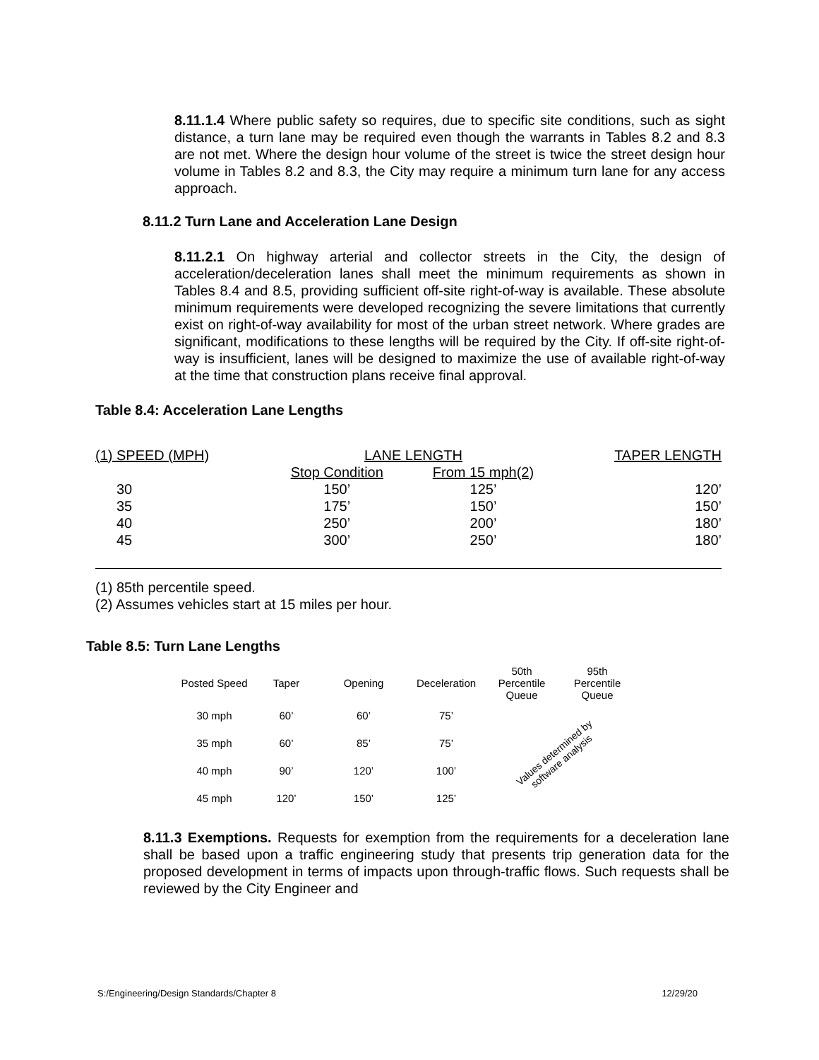8.11.1.4 Where public safety so requires, due to specific site conditions, such as sight distance, a turn lane may be required even though the warrants in Tables 8.2 and 8.3 are not met. Where the design hour volume of the street is twice the street design hour volume in Tables 8.2 and 8.3, the City may require a minimum turn lane for any access approach.
8.11.2 Turn Lane and Acceleration Lane Design
8.11.2.1 On highway arterial and collector streets in the City, the design of acceleration/deceleration lanes shall meet the minimum requirements as shown in Tables 8.4 and 8.5, providing sufficient off-site right-of-way is available. These absolute minimum requirements were developed recognizing the severe limitations that currently exist on right-of-way availability for most of the urban street network. Where grades are significant, modifications to these lengths will be required by the City. If off-site right-of-way is insufficient, lanes will be designed to maximize the use of available right-of-way at the time that construction plans receive final approval.
Table 8.4: Acceleration Lane Lengths
| (1) SPEED (MPH) | LANE LENGTH | | TAPER LENGTH |
| | Stop Condition | From 15 mph(2) | |
| 30 | 150’ | 125’ | 120’ |
| 35 | 175’ | 150’ | 150’ |
| 40 | 250’ | 200’ | 180’ |
| 45 | 300’ | 250’ | 180’ |
(1) 85th percentile speed.
(2) Assumes vehicles start at 15 miles per hour.
Table 8.5: Turn Lane Lengths
| Posted Speed | Taper | Opening | Deceleration | 50th Percentile Queue | 95th Percentile Queue |
| 30 mph | 60’ | 60’ | 75’ | Values determined by software analysis | |
| 35 mph | 60’ | 85’ | 75’ | | |
| 40 mph | 90’ | 120’ | 100’ | | |
| 45 mph | 120’ | 150’ | 125’ | | |
8.11.3 Exemptions. Requests for exemption from the requirements for a deceleration lane shall be based upon a traffic engineering study that presents trip generation data for the proposed development in terms of impacts upon through-traffic flows. Such requests shall be reviewed by the City Engineer and
S:/Engineering/Design Standards/Chapter 8 12/29/20